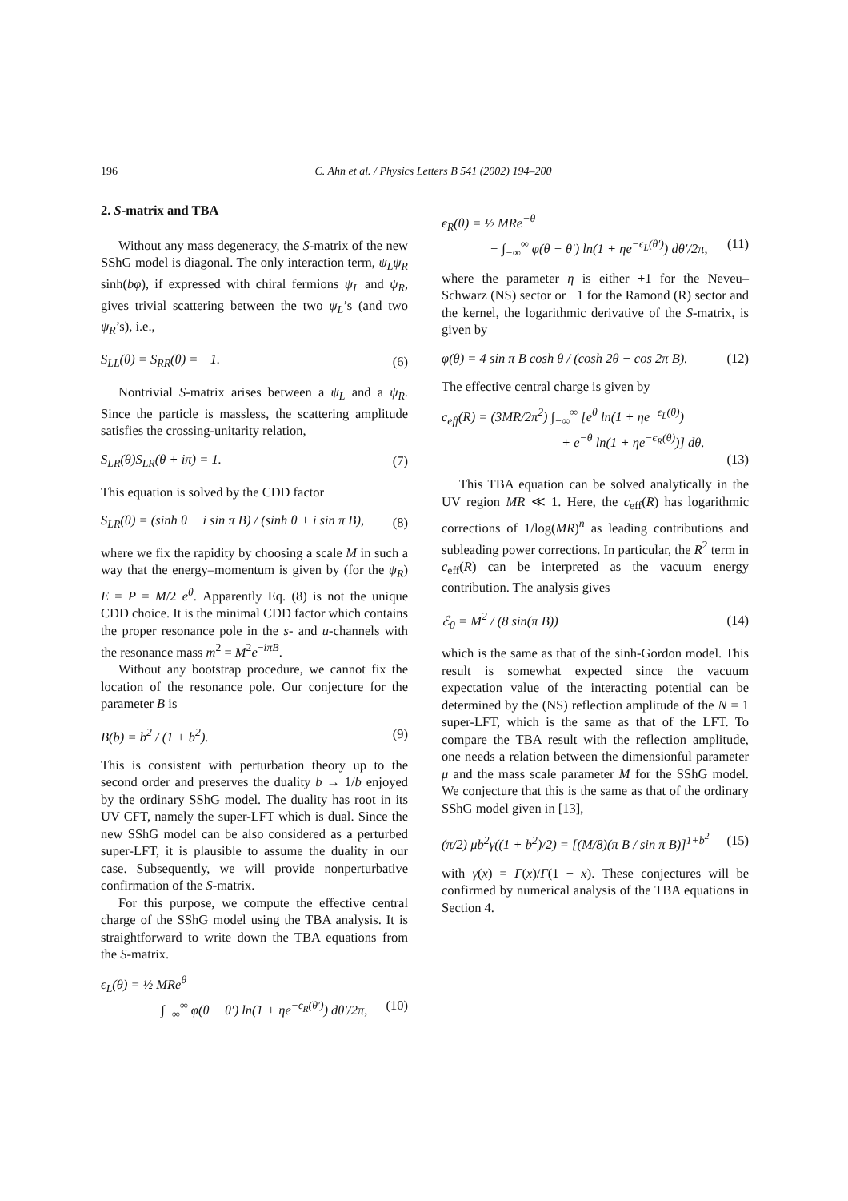196 C. Ahn et al. / Physics Letters B 541 (2002) 194–200
2. S-matrix and TBA
Without any mass degeneracy, the S-matrix of the new SShG model is diagonal. The only interaction term, ψ<sub>L</sub>ψ<sub>R</sub> sinh(bφ), if expressed with chiral fermions ψ<sub>L</sub> and ψ<sub>R</sub>, gives trivial scattering between the two ψ<sub>L</sub>’s (and two ψ<sub>R</sub>’s), i.e.,
S<sub>LL</sub>(θ) = S<sub>RR</sub>(θ) = −1. (6)
Nontrivial S-matrix arises between a ψ<sub>L</sub> and a ψ<sub>R</sub>. Since the particle is massless, the scattering amplitude satisfies the crossing-unitarity relation,
S<sub>LR</sub>(θ)S<sub>LR</sub>(θ + iπ) = 1. (7)
This equation is solved by the CDD factor
S<sub>LR</sub>(θ) = (sinh θ − i sin π B) / (sinh θ + i sin π B), (8)
where we fix the rapidity by choosing a scale M in such a way that the energy–momentum is given by (for the ψ<sub>R</sub>) E = P = M/2 e<sup>θ</sup>. Apparently Eq. (8) is not the unique CDD choice. It is the minimal CDD factor which contains the proper resonance pole in the s- and u-channels with the resonance mass m<sup>2</sup> = M<sup>2</sup>e<sup>−iπB</sup>.
Without any bootstrap procedure, we cannot fix the location of the resonance pole. Our conjecture for the parameter B is
B(b) = b<sup>2</sup> / (1 + b<sup>2</sup>). (9)
This is consistent with perturbation theory up to the second order and preserves the duality b → 1/b enjoyed by the ordinary SShG model. The duality has root in its UV CFT, namely the super-LFT which is dual. Since the new SShG model can be also considered as a perturbed super-LFT, it is plausible to assume the duality in our case. Subsequently, we will provide nonperturbative confirmation of the S-matrix.
For this purpose, we compute the effective central charge of the SShG model using the TBA analysis. It is straightforward to write down the TBA equations from the S-matrix.
ϵ<sub>L</sub>(θ) = ½ MRe<sup>θ</sup>
− ∫<sub>−∞</sub><sup>∞</sup> φ(θ − θ′) ln(1 + ηe<sup>−ϵ<sub>R</sub>(θ′)</sup>) dθ′/2π, (10)
ϵ<sub>R</sub>(θ) = ½ MRe<sup>−θ</sup>
− ∫<sub>−∞</sub><sup>∞</sup> φ(θ − θ′) ln(1 + ηe<sup>−ϵ<sub>L</sub>(θ′)</sup>) dθ′/2π, (11)
where the parameter η is either +1 for the Neveu–Schwarz (NS) sector or −1 for the Ramond (R) sector and the kernel, the logarithmic derivative of the S-matrix, is given by
φ(θ) = 4 sin π B cosh θ / (cosh 2θ − cos 2π B). (12)
The effective central charge is given by
c<sub>eff</sub>(R) = (3MR/2π<sup>2</sup>) ∫<sub>−∞</sub><sup>∞</sup> [e<sup>θ</sup> ln(1 + ηe<sup>−ϵ<sub>L</sub>(θ)</sup>)
+ e<sup>−θ</sup> ln(1 + ηe<sup>−ϵ<sub>R</sub>(θ)</sup>)] dθ.
(13)
This TBA equation can be solved analytically in the UV region MR ≪ 1. Here, the c<sub>eff</sub>(R) has logarithmic corrections of 1/log(MR)<sup>n</sup> as leading contributions and subleading power corrections. In particular, the R<sup>2</sup> term in c<sub>eff</sub>(R) can be interpreted as the vacuum energy contribution. The analysis gives
ℰ<sub>0</sub> = M<sup>2</sup> / (8 sin(π B)) (14)
which is the same as that of the sinh-Gordon model. This result is somewhat expected since the vacuum expectation value of the interacting potential can be determined by the (NS) reflection amplitude of the N = 1 super-LFT, which is the same as that of the LFT. To compare the TBA result with the reflection amplitude, one needs a relation between the dimensionful parameter μ and the mass scale parameter M for the SShG model. We conjecture that this is the same as that of the ordinary SShG model given in [13],
(π/2) μb<sup>2</sup>γ((1 + b<sup>2</sup>)/2) = [(M/8)(π B / sin π B)]<sup>1+b<sup>2</sup></sup> (15)
with γ(x) = Γ(x)/Γ(1 − x). These conjectures will be confirmed by numerical analysis of the TBA equations in Section 4.